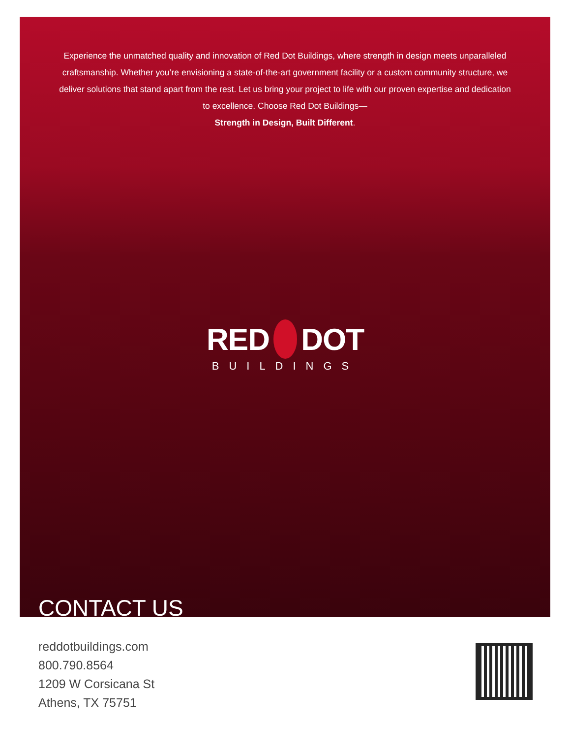Experience the unmatched quality and innovation of Red Dot Buildings, where strength in design meets unparalleled craftsmanship. Whether you’re envisioning a state-of-the-art government facility or a custom community structure, we deliver solutions that stand apart from the rest. Let us bring your project to life with our proven expertise and dedication to excellence. Choose Red Dot Buildings—
Strength in Design, Built Different.
RED DOT
BUILDINGS
CONTACT US
reddotbuildings.com
800.790.8564
1209 W Corsicana St
Athens, TX 75751